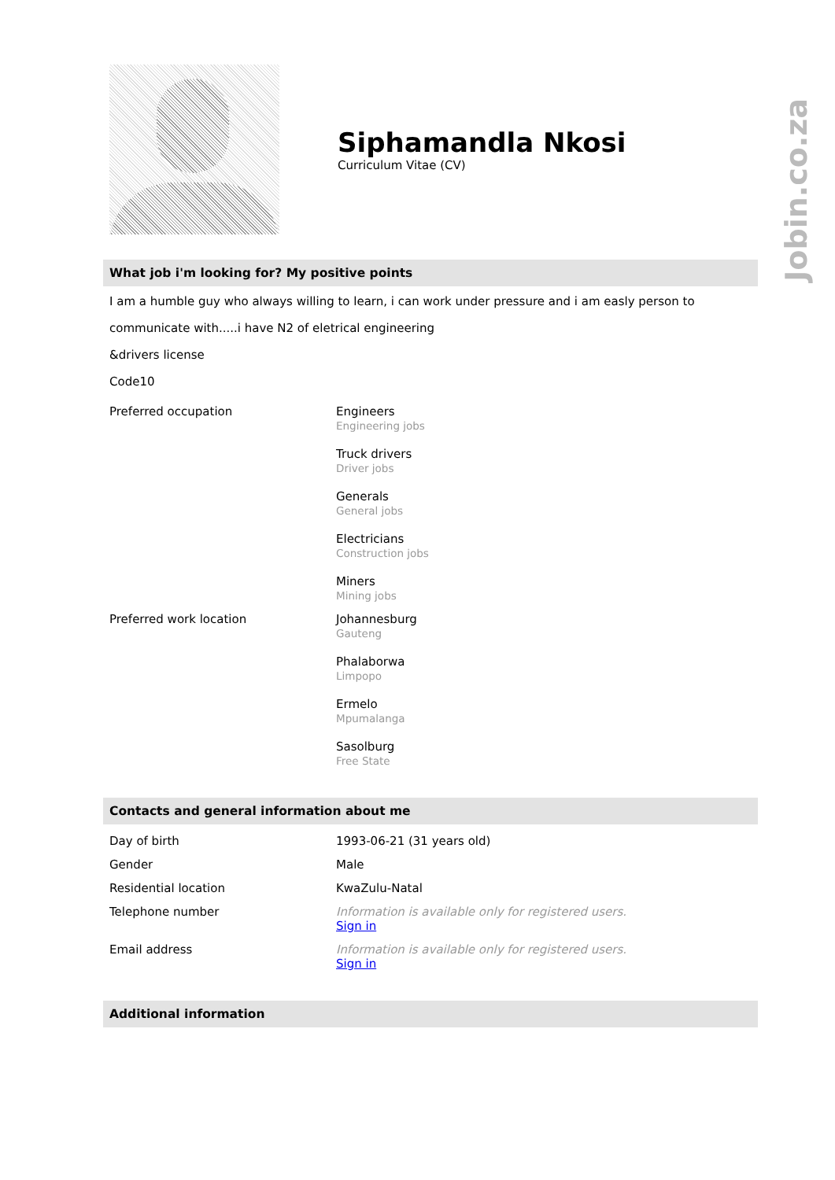Jobin.co.za
Siphamandla Nkosi
Curriculum Vitae (CV)
What job i'm looking for? My positive points
I am a humble guy who always willing to learn, i can work under pressure and i am easly person to communicate with.....i have N2 of eletrical engineering
&drivers license
Code10
| Preferred occupation | Engineers Engineering jobs Truck drivers Driver jobs Generals General jobs Electricians Construction jobs Miners Mining jobs |
| Preferred work location | Johannesburg Gauteng Phalaborwa Limpopo Ermelo Mpumalanga Sasolburg Free State |
Contacts and general information about me
| Day of birth | 1993-06-21 (31 years old) |
| Gender | Male |
| Residential location | KwaZulu-Natal |
| Telephone number | Information is available only for registered users. Sign in |
| Email address | Information is available only for registered users. Sign in |
Additional information